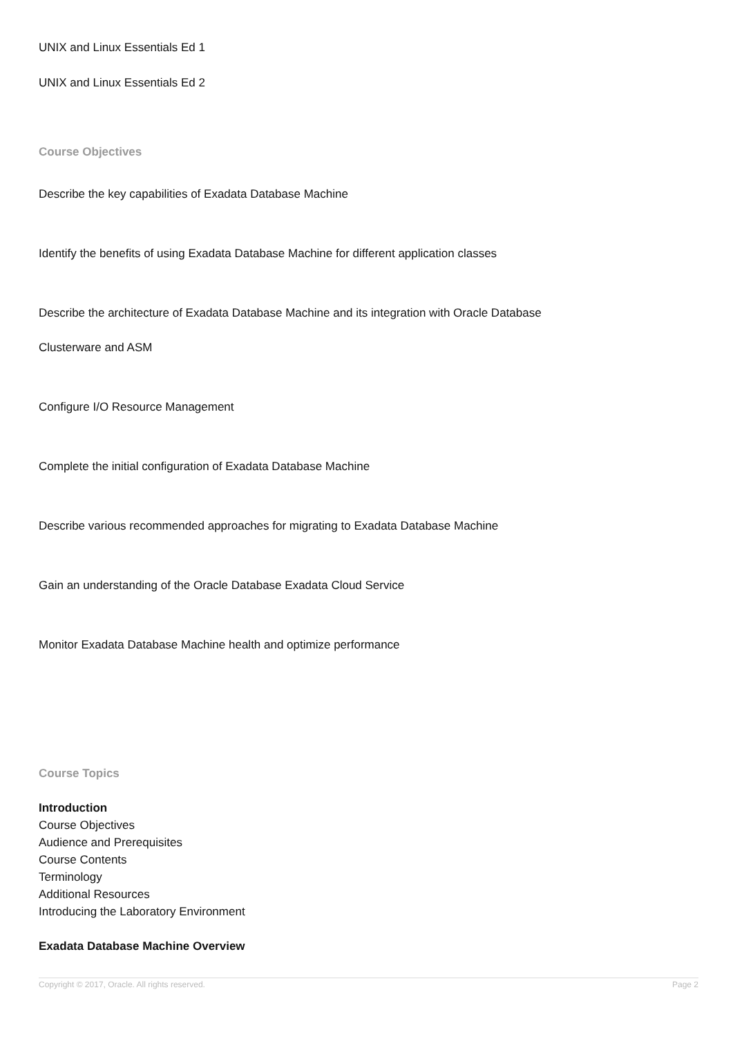UNIX and Linux Essentials Ed 1
UNIX and Linux Essentials Ed 2
Course Objectives
Describe the key capabilities of Exadata Database Machine
Identify the benefits of using Exadata Database Machine for different application classes
Describe the architecture of Exadata Database Machine and its integration with Oracle Database
Clusterware and ASM
Configure I/O Resource Management
Complete the initial configuration of Exadata Database Machine
Describe various recommended approaches for migrating to Exadata Database Machine
Gain an understanding of the Oracle Database Exadata Cloud Service
Monitor Exadata Database Machine health and optimize performance
Course Topics
Introduction
Course Objectives
Audience and Prerequisites
Course Contents
Terminology
Additional Resources
Introducing the Laboratory Environment
Exadata Database Machine Overview
Copyright © 2017, Oracle. All rights reserved. Page 2